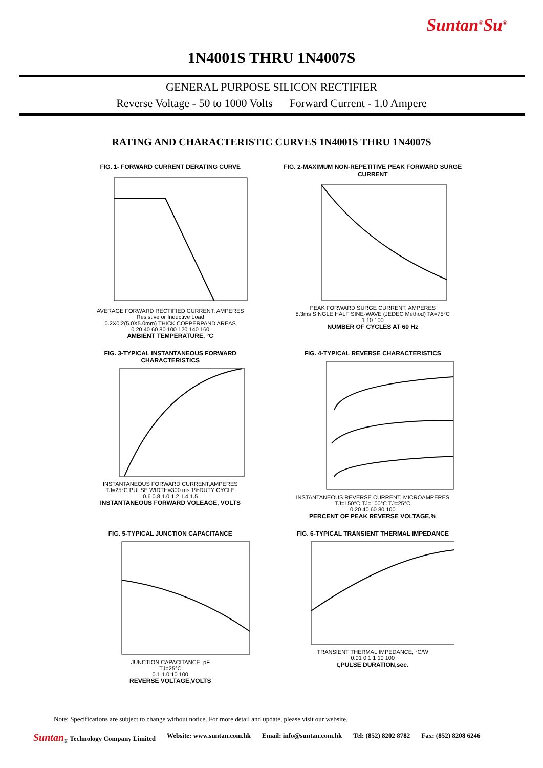Suntan<sup>®</sup>Su<sup>®</sup>
1N4001S THRU 1N4007S
GENERAL PURPOSE SILICON RECTIFIER
Reverse Voltage - 50 to 1000 Volts Forward Current - 1.0 Ampere
RATING AND CHARACTERISTIC CURVES 1N4001S THRU 1N4007S
FIG. 1- FORWARD CURRENT DERATING CURVE
AVERAGE FORWARD RECTIFIED CURRENT, AMPERES
Resistive or Inductive Load
0.2X0.2(5.0X5.0mm) THICK COPPERPAND AREAS
0 20 40 60 80 100 120 140 160
AMBIENT TEMPERATURE, °C
FIG. 2-MAXIMUM NON-REPETITIVE PEAK FORWARD SURGE CURRENT
PEAK FORWARD SURGE CURRENT, AMPERES
8.3ms SINGLE HALF SINE-WAVE (JEDEC Method) TA=75°C
1 10 100
NUMBER OF CYCLES AT 60 Hz
FIG. 3-TYPICAL INSTANTANEOUS FORWARD CHARACTERISTICS
INSTANTANEOUS FORWARD CURRENT,AMPERES
TJ=25°C PULSE WIDTH=300 ms 1%DUTY CYCLE
0.6 0.8 1.0 1.2 1.4 1.5
INSTANTANEOUS FORWARD VOLEAGE, VOLTS
FIG. 4-TYPICAL REVERSE CHARACTERISTICS
INSTANTANEOUS REVERSE CURRENT, MICROAMPERES
TJ=150°C TJ=100°C TJ=25°C
0 20 40 60 80 100
PERCENT OF PEAK REVERSE VOLTAGE,%
FIG. 5-TYPICAL JUNCTION CAPACITANCE
JUNCTION CAPACITANCE, pF
TJ=25°C
0.1 1.0 10 100
REVERSE VOLTAGE,VOLTS
FIG. 6-TYPICAL TRANSIENT THERMAL IMPEDANCE
TRANSIENT THERMAL IMPEDANCE, °C/W
0.01 0.1 1 10 100
t,PULSE DURATION,sec.
Note: Specifications are subject to change without notice. For more detail and update, please visit our website.
Suntan<sub>®</sub> Technology Company Limited Website: www.suntan.com.hk Email: info@suntan.com.hk Tel: (852) 8202 8782 Fax: (852) 8208 6246